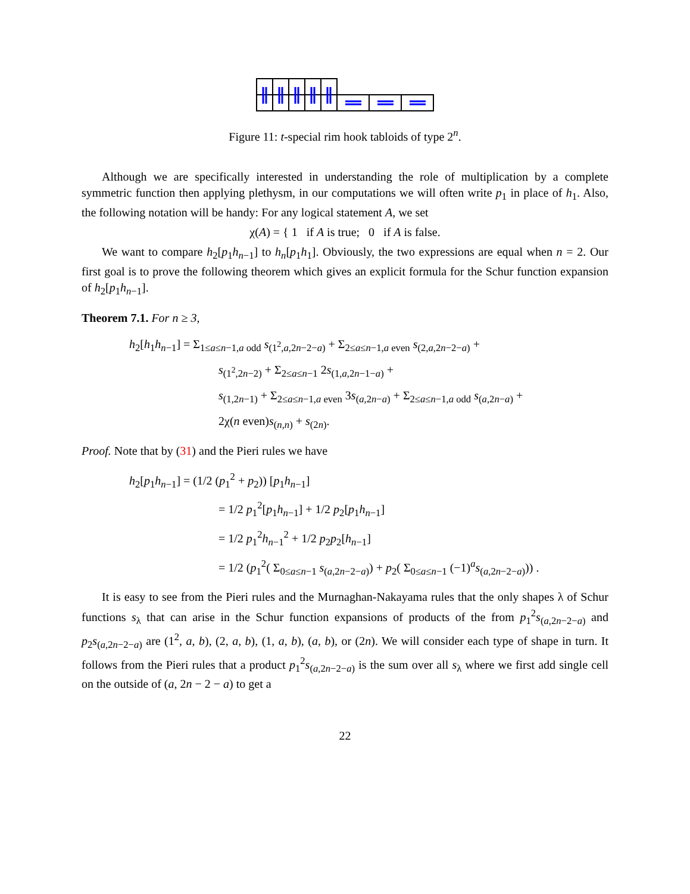Figure 11: t-special rim hook tabloids of type 2<sup>n</sup>.
Although we are specifically interested in understanding the role of multiplication by a complete symmetric function then applying plethysm, in our computations we will often write p<sub>1</sub> in place of h<sub>1</sub>. Also, the following notation will be handy: For any logical statement A, we set
χ(A) = { 1 if A is true; 0 if A is false.
We want to compare h<sub>2</sub>[p<sub>1</sub>h<sub>n−1</sub>] to h<sub>n</sub>[p<sub>1</sub>h<sub>1</sub>]. Obviously, the two expressions are equal when n = 2. Our first goal is to prove the following theorem which gives an explicit formula for the Schur function expansion of h<sub>2</sub>[p<sub>1</sub>h<sub>n−1</sub>].
Theorem 7.1. For n ≥ 3,
h<sub>2</sub>[h<sub>1</sub>h<sub>n−1</sub>] = Σ<sub>1≤a≤n−1,a odd</sub> s<sub>(1<sup>2</sup>,a,2n−2−a)</sub> + Σ<sub>2≤a≤n−1,a even</sub> s<sub>(2,a,2n−2−a)</sub> +
s<sub>(1<sup>2</sup>,2n−2)</sub> + Σ<sub>2≤a≤n−1</sub> 2s<sub>(1,a,2n−1−a)</sub> +
s<sub>(1,2n−1)</sub> + Σ<sub>2≤a≤n−1,a even</sub> 3s<sub>(a,2n−a)</sub> + Σ<sub>2≤a≤n−1,a odd</sub> s<sub>(a,2n−a)</sub> +
2χ(n even)s<sub>(n,n)</sub> + s<sub>(2n)</sub>.
Proof. Note that by (31) and the Pieri rules we have
h<sub>2</sub>[p<sub>1</sub>h<sub>n−1</sub>] = (1/2 (p<sub>1</sub><sup>2</sup> + p<sub>2</sub>)) [p<sub>1</sub>h<sub>n−1</sub>]
= 1/2 p<sub>1</sub><sup>2</sup>[p<sub>1</sub>h<sub>n−1</sub>] + 1/2 p<sub>2</sub>[p<sub>1</sub>h<sub>n−1</sub>]
= 1/2 p<sub>1</sub><sup>2</sup>h<sub>n−1</sub><sup>2</sup> + 1/2 p<sub>2</sub>p<sub>2</sub>[h<sub>n−1</sub>]
= 1/2 (p<sub>1</sub><sup>2</sup>( Σ<sub>0≤a≤n−1</sub> s<sub>(a,2n−2−a)</sub>) + p<sub>2</sub>( Σ<sub>0≤a≤n−1</sub> (−1)<sup>a</sup>s<sub>(a,2n−2−a)</sub>)) .
It is easy to see from the Pieri rules and the Murnaghan-Nakayama rules that the only shapes λ of Schur functions s<sub>λ</sub> that can arise in the Schur function expansions of products of the from p<sub>1</sub><sup>2</sup>s<sub>(a,2n−2−a)</sub> and p<sub>2</sub>s<sub>(a,2n−2−a)</sub> are (1<sup>2</sup>, a, b), (2, a, b), (1, a, b), (a, b), or (2n). We will consider each type of shape in turn. It follows from the Pieri rules that a product p<sub>1</sub><sup>2</sup>s<sub>(a,2n−2−a)</sub> is the sum over all s<sub>λ</sub> where we first add single cell on the outside of (a, 2n − 2 − a) to get a
22